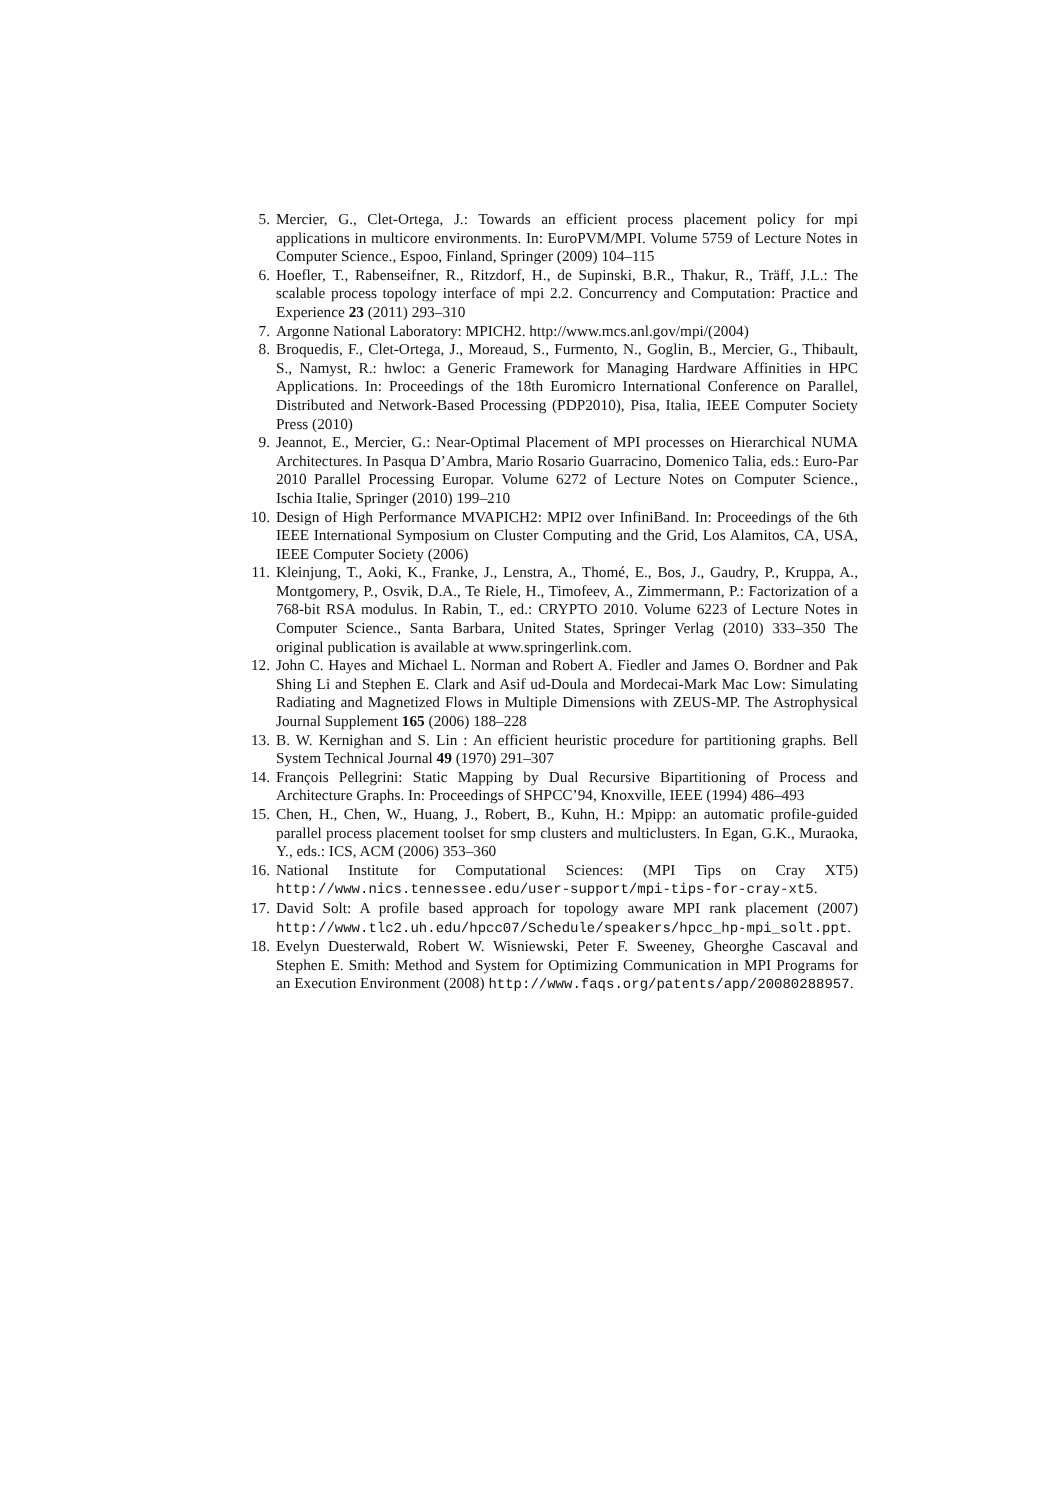5. Mercier, G., Clet-Ortega, J.: Towards an efficient process placement policy for mpi applications in multicore environments. In: EuroPVM/MPI. Volume 5759 of Lecture Notes in Computer Science., Espoo, Finland, Springer (2009) 104–115
6. Hoefler, T., Rabenseifner, R., Ritzdorf, H., de Supinski, B.R., Thakur, R., Träff, J.L.: The scalable process topology interface of mpi 2.2. Concurrency and Computation: Practice and Experience 23 (2011) 293–310
7. Argonne National Laboratory: MPICH2. http://www.mcs.anl.gov/mpi/(2004)
8. Broquedis, F., Clet-Ortega, J., Moreaud, S., Furmento, N., Goglin, B., Mercier, G., Thibault, S., Namyst, R.: hwloc: a Generic Framework for Managing Hardware Affinities in HPC Applications. In: Proceedings of the 18th Euromicro International Conference on Parallel, Distributed and Network-Based Processing (PDP2010), Pisa, Italia, IEEE Computer Society Press (2010)
9. Jeannot, E., Mercier, G.: Near-Optimal Placement of MPI processes on Hierarchical NUMA Architectures. In Pasqua D’Ambra, Mario Rosario Guarracino, Domenico Talia, eds.: Euro-Par 2010 Parallel Processing Europar. Volume 6272 of Lecture Notes on Computer Science., Ischia Italie, Springer (2010) 199–210
10. Design of High Performance MVAPICH2: MPI2 over InfiniBand. In: Proceedings of the 6th IEEE International Symposium on Cluster Computing and the Grid, Los Alamitos, CA, USA, IEEE Computer Society (2006)
11. Kleinjung, T., Aoki, K., Franke, J., Lenstra, A., Thomé, E., Bos, J., Gaudry, P., Kruppa, A., Montgomery, P., Osvik, D.A., Te Riele, H., Timofeev, A., Zimmermann, P.: Factorization of a 768-bit RSA modulus. In Rabin, T., ed.: CRYPTO 2010. Volume 6223 of Lecture Notes in Computer Science., Santa Barbara, United States, Springer Verlag (2010) 333–350 The original publication is available at www.springerlink.com.
12. John C. Hayes and Michael L. Norman and Robert A. Fiedler and James O. Bordner and Pak Shing Li and Stephen E. Clark and Asif ud-Doula and Mordecai-Mark Mac Low: Simulating Radiating and Magnetized Flows in Multiple Dimensions with ZEUS-MP. The Astrophysical Journal Supplement 165 (2006) 188–228
13. B. W. Kernighan and S. Lin : An efficient heuristic procedure for partitioning graphs. Bell System Technical Journal 49 (1970) 291–307
14. François Pellegrini: Static Mapping by Dual Recursive Bipartitioning of Process and Architecture Graphs. In: Proceedings of SHPCC’94, Knoxville, IEEE (1994) 486–493
15. Chen, H., Chen, W., Huang, J., Robert, B., Kuhn, H.: Mpipp: an automatic profile-guided parallel process placement toolset for smp clusters and multiclusters. In Egan, G.K., Muraoka, Y., eds.: ICS, ACM (2006) 353–360
16. National Institute for Computational Sciences: (MPI Tips on Cray XT5) http://www.nics.tennessee.edu/user-support/mpi-tips-for-cray-xt5.
17. David Solt: A profile based approach for topology aware MPI rank placement (2007) http://www.tlc2.uh.edu/hpcc07/Schedule/speakers/hpcc_hp-mpi_solt.ppt.
18. Evelyn Duesterwald, Robert W. Wisniewski, Peter F. Sweeney, Gheorghe Cascaval and Stephen E. Smith: Method and System for Optimizing Communication in MPI Programs for an Execution Environment (2008) http://www.faqs.org/patents/app/20080288957.